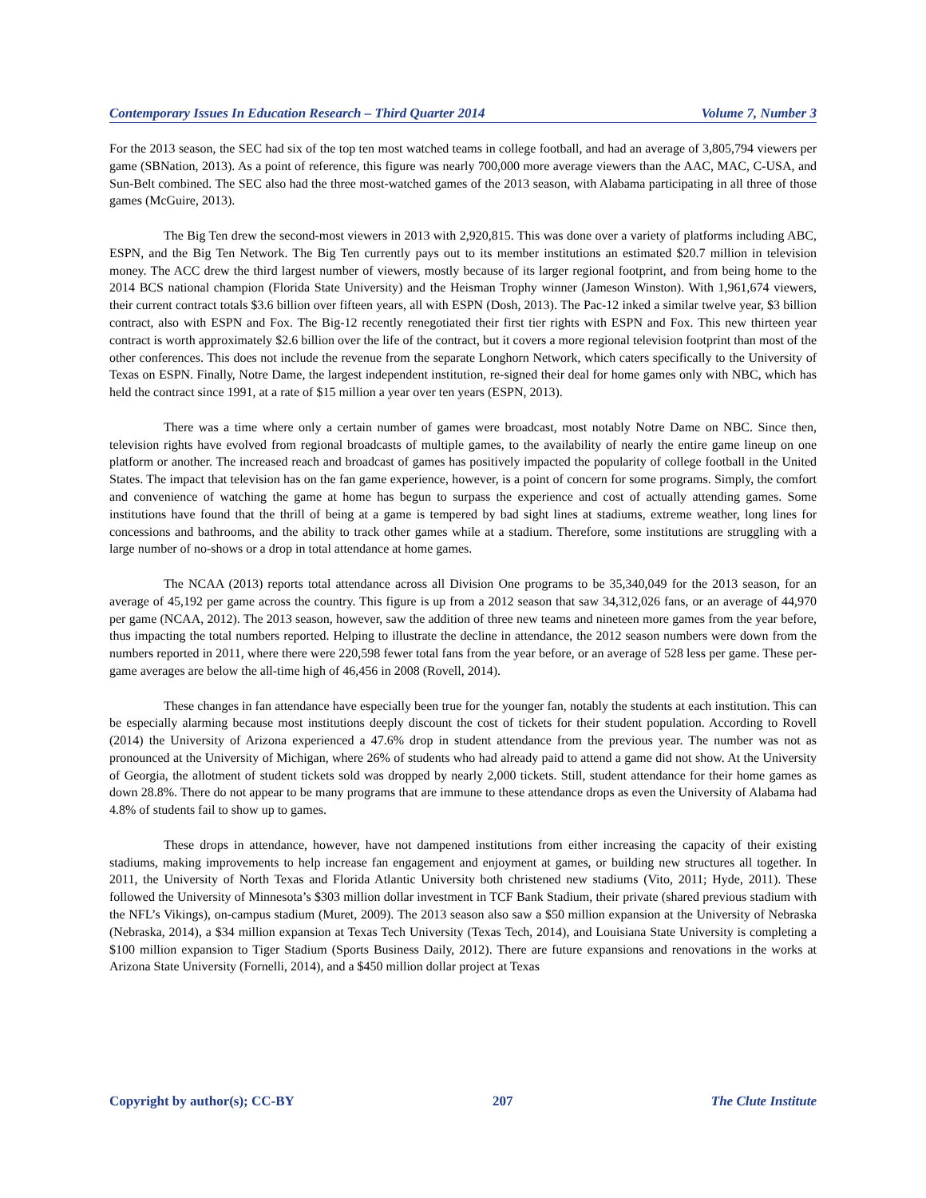Contemporary Issues In Education Research – Third Quarter 2014 Volume 7, Number 3
For the 2013 season, the SEC had six of the top ten most watched teams in college football, and had an average of 3,805,794 viewers per game (SBNation, 2013). As a point of reference, this figure was nearly 700,000 more average viewers than the AAC, MAC, C-USA, and Sun-Belt combined. The SEC also had the three most-watched games of the 2013 season, with Alabama participating in all three of those games (McGuire, 2013).
The Big Ten drew the second-most viewers in 2013 with 2,920,815. This was done over a variety of platforms including ABC, ESPN, and the Big Ten Network. The Big Ten currently pays out to its member institutions an estimated $20.7 million in television money. The ACC drew the third largest number of viewers, mostly because of its larger regional footprint, and from being home to the 2014 BCS national champion (Florida State University) and the Heisman Trophy winner (Jameson Winston). With 1,961,674 viewers, their current contract totals $3.6 billion over fifteen years, all with ESPN (Dosh, 2013). The Pac-12 inked a similar twelve year, $3 billion contract, also with ESPN and Fox. The Big-12 recently renegotiated their first tier rights with ESPN and Fox. This new thirteen year contract is worth approximately $2.6 billion over the life of the contract, but it covers a more regional television footprint than most of the other conferences. This does not include the revenue from the separate Longhorn Network, which caters specifically to the University of Texas on ESPN. Finally, Notre Dame, the largest independent institution, re-signed their deal for home games only with NBC, which has held the contract since 1991, at a rate of $15 million a year over ten years (ESPN, 2013).
There was a time where only a certain number of games were broadcast, most notably Notre Dame on NBC. Since then, television rights have evolved from regional broadcasts of multiple games, to the availability of nearly the entire game lineup on one platform or another. The increased reach and broadcast of games has positively impacted the popularity of college football in the United States. The impact that television has on the fan game experience, however, is a point of concern for some programs. Simply, the comfort and convenience of watching the game at home has begun to surpass the experience and cost of actually attending games. Some institutions have found that the thrill of being at a game is tempered by bad sight lines at stadiums, extreme weather, long lines for concessions and bathrooms, and the ability to track other games while at a stadium. Therefore, some institutions are struggling with a large number of no-shows or a drop in total attendance at home games.
The NCAA (2013) reports total attendance across all Division One programs to be 35,340,049 for the 2013 season, for an average of 45,192 per game across the country. This figure is up from a 2012 season that saw 34,312,026 fans, or an average of 44,970 per game (NCAA, 2012). The 2013 season, however, saw the addition of three new teams and nineteen more games from the year before, thus impacting the total numbers reported. Helping to illustrate the decline in attendance, the 2012 season numbers were down from the numbers reported in 2011, where there were 220,598 fewer total fans from the year before, or an average of 528 less per game. These per-game averages are below the all-time high of 46,456 in 2008 (Rovell, 2014).
These changes in fan attendance have especially been true for the younger fan, notably the students at each institution. This can be especially alarming because most institutions deeply discount the cost of tickets for their student population. According to Rovell (2014) the University of Arizona experienced a 47.6% drop in student attendance from the previous year. The number was not as pronounced at the University of Michigan, where 26% of students who had already paid to attend a game did not show. At the University of Georgia, the allotment of student tickets sold was dropped by nearly 2,000 tickets. Still, student attendance for their home games as down 28.8%. There do not appear to be many programs that are immune to these attendance drops as even the University of Alabama had 4.8% of students fail to show up to games.
These drops in attendance, however, have not dampened institutions from either increasing the capacity of their existing stadiums, making improvements to help increase fan engagement and enjoyment at games, or building new structures all together. In 2011, the University of North Texas and Florida Atlantic University both christened new stadiums (Vito, 2011; Hyde, 2011). These followed the University of Minnesota’s $303 million dollar investment in TCF Bank Stadium, their private (shared previous stadium with the NFL’s Vikings), on-campus stadium (Muret, 2009). The 2013 season also saw a $50 million expansion at the University of Nebraska (Nebraska, 2014), a $34 million expansion at Texas Tech University (Texas Tech, 2014), and Louisiana State University is completing a $100 million expansion to Tiger Stadium (Sports Business Daily, 2012). There are future expansions and renovations in the works at Arizona State University (Fornelli, 2014), and a $450 million dollar project at Texas
Copyright by author(s); CC-BY 207 The Clute Institute